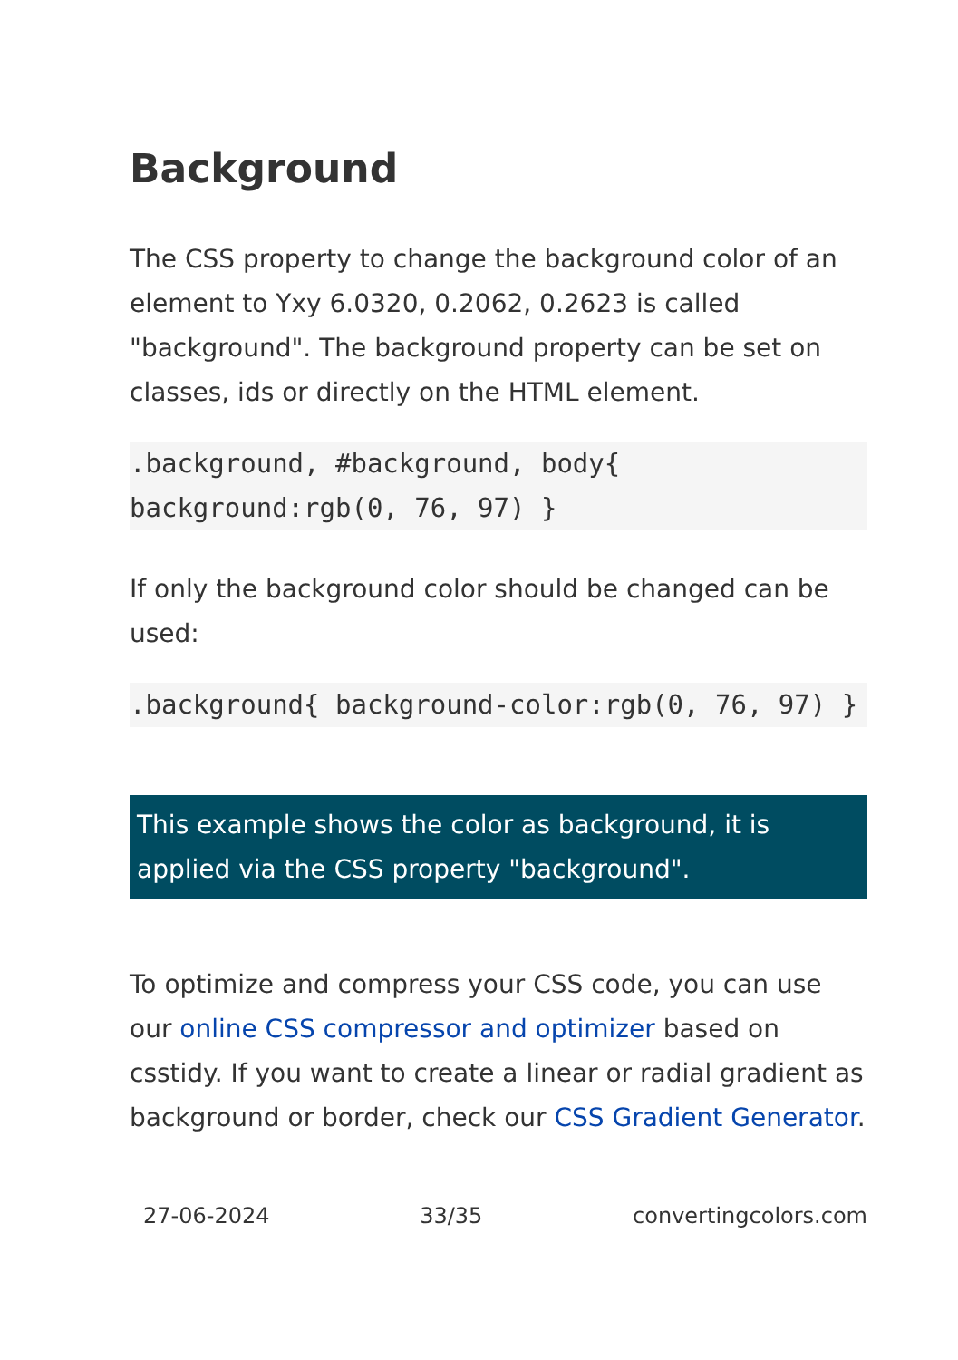Background
The CSS property to change the background color of an element to Yxy 6.0320, 0.2062, 0.2623 is called "background". The background property can be set on classes, ids or directly on the HTML element.
.background, #background, body{ background:rgb(0, 76, 97) }
If only the background color should be changed can be used:
.background{ background-color:rgb(0, 76, 97) }
This example shows the color as background, it is applied via the CSS property "background".
To optimize and compress your CSS code, you can use our online CSS compressor and optimizer based on csstidy. If you want to create a linear or radial gradient as background or border, check our CSS Gradient Generator.
27-06-2024 33/35 convertingcolors.com